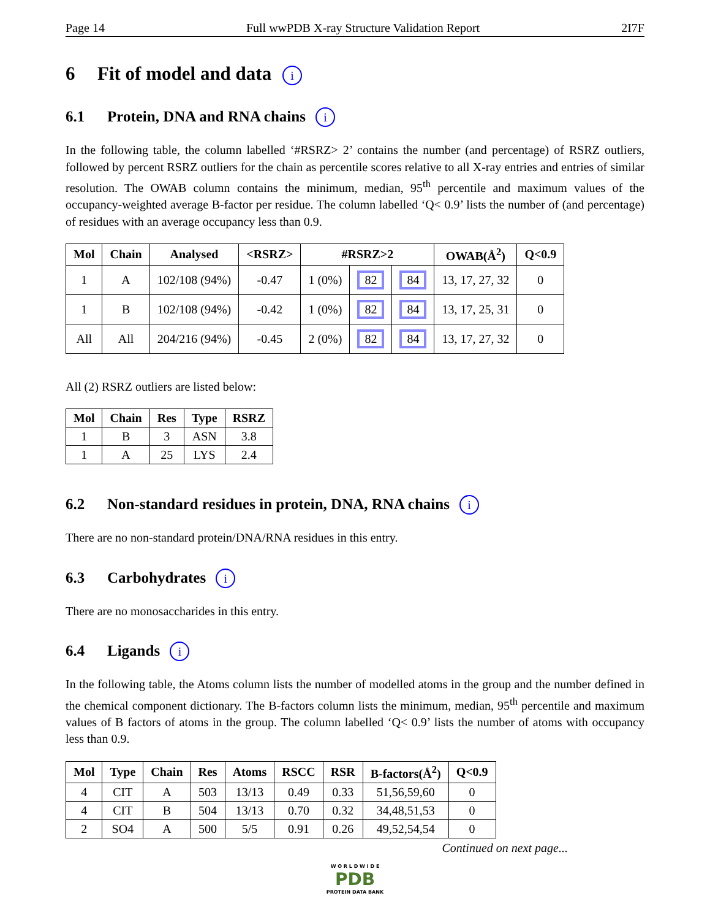Page 14 Full wwPDB X-ray Structure Validation Report 2I7F
6 Fit of model and data i
6.1 Protein, DNA and RNA chains i
In the following table, the column labelled ‘#RSRZ> 2’ contains the number (and percentage) of RSRZ outliers, followed by percent RSRZ outliers for the chain as percentile scores relative to all X-ray entries and entries of similar resolution. The OWAB column contains the minimum, median, 95<sup>th</sup> percentile and maximum values of the occupancy-weighted average B-factor per residue. The column labelled ‘Q< 0.9’ lists the number of (and percentage) of residues with an average occupancy less than 0.9.
| Mol | Chain | Analysed | <RSRZ> | #RSRZ>2 | | | OWAB(Å<sup>2</sup>) | Q<0.9 |
| --- | --- | --- | --- | --- | --- | --- | --- | --- |
| 1 | A | 102/108 (94%) | -0.47 | 1 (0%) | 82 | 84 | 13, 17, 27, 32 | 0 |
| 1 | B | 102/108 (94%) | -0.42 | 1 (0%) | 82 | 84 | 13, 17, 25, 31 | 0 |
| All | All | 204/216 (94%) | -0.45 | 2 (0%) | 82 | 84 | 13, 17, 27, 32 | 0 |
All (2) RSRZ outliers are listed below:
| Mol | Chain | Res | Type | RSRZ |
| --- | --- | --- | --- | --- |
| 1 | B | 3 | ASN | 3.8 |
| 1 | A | 25 | LYS | 2.4 |
6.2 Non-standard residues in protein, DNA, RNA chains i
There are no non-standard protein/DNA/RNA residues in this entry.
6.3 Carbohydrates i
There are no monosaccharides in this entry.
6.4 Ligands i
In the following table, the Atoms column lists the number of modelled atoms in the group and the number defined in the chemical component dictionary. The B-factors column lists the minimum, median, 95<sup>th</sup> percentile and maximum values of B factors of atoms in the group. The column labelled ‘Q< 0.9’ lists the number of atoms with occupancy less than 0.9.
| Mol | Type | Chain | Res | Atoms | RSCC | RSR | B-factors(Å<sup>2</sup>) | Q<0.9 |
| --- | --- | --- | --- | --- | --- | --- | --- | --- |
| 4 | CIT | A | 503 | 13/13 | 0.49 | 0.33 | 51,56,59,60 | 0 |
| 4 | CIT | B | 504 | 13/13 | 0.70 | 0.32 | 34,48,51,53 | 0 |
| 2 | SO4 | A | 500 | 5/5 | 0.91 | 0.26 | 49,52,54,54 | 0 |
Continued on next page...
W O R L D W I D E
PDB
PROTEIN DATA BANK